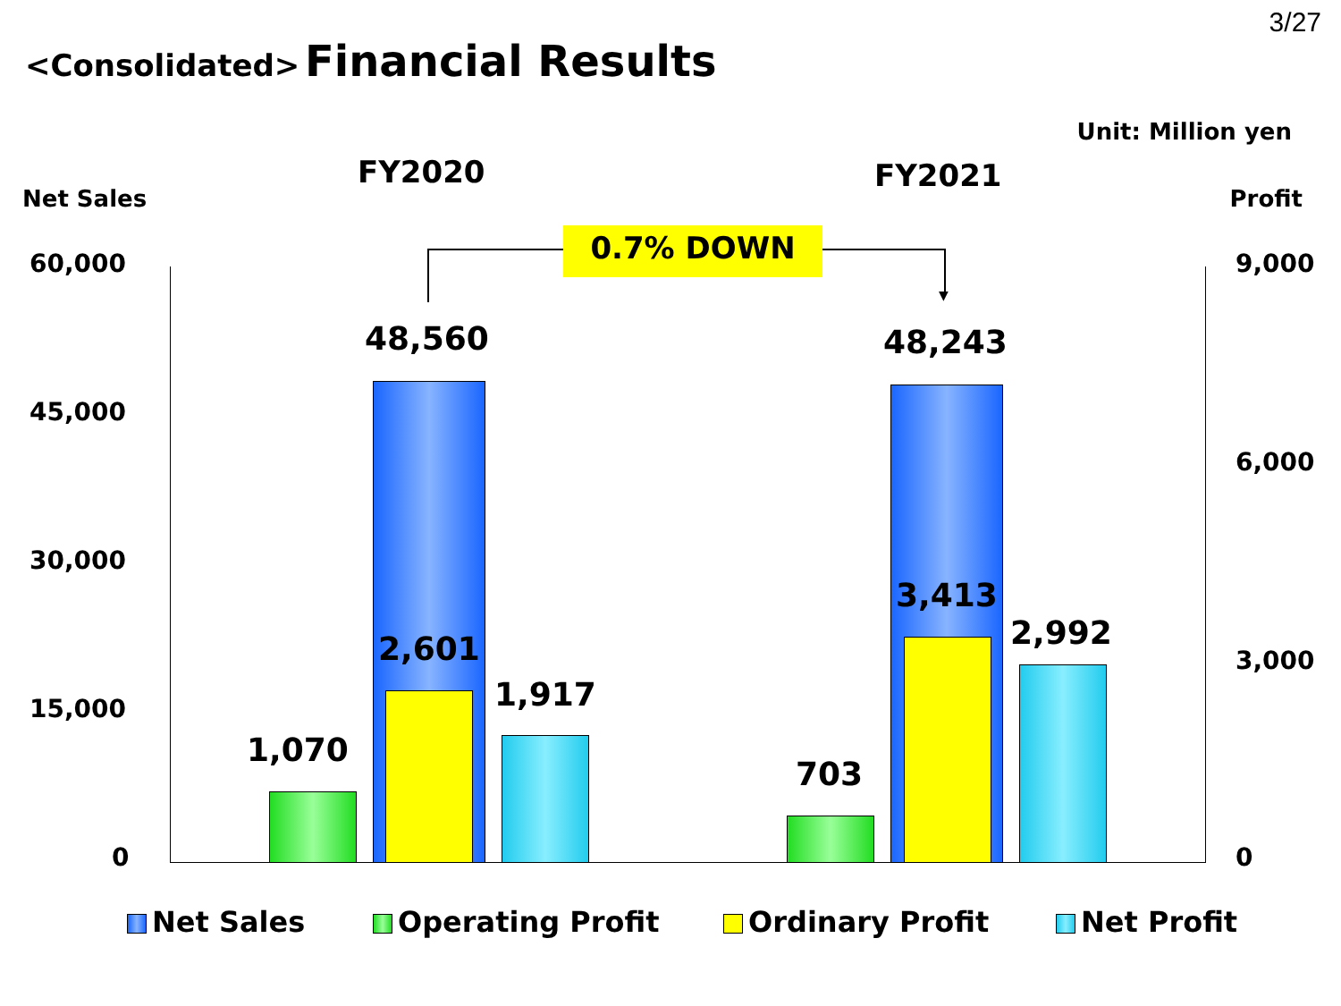3/27
<Consolidated> Financial Results
Unit: Million yen
FY2020 FY2021
Net Sales Profit
0.7% DOWN
▼
60,000
45,000
30,000
15,000
0
9,000
6,000
3,000
0
48,560
1,070
2,601
1,917
48,243
703
3,413
2,992
Net Sales Operating Profit Ordinary Profit Net Profit